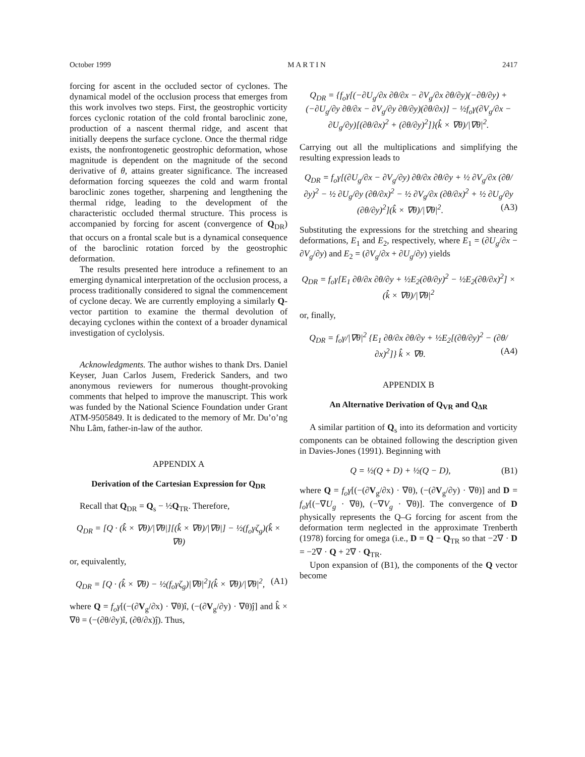October 1999 M A R T I N 2417
forcing for ascent in the occluded sector of cyclones. The dynamical model of the occlusion process that emerges from this work involves two steps. First, the geostrophic vorticity forces cyclonic rotation of the cold frontal baroclinic zone, production of a nascent thermal ridge, and ascent that initially deepens the surface cyclone. Once the thermal ridge exists, the nonfrontogenetic geostrophic deformation, whose magnitude is dependent on the magnitude of the second derivative of θ, attains greater significance. The increased deformation forcing squeezes the cold and warm frontal baroclinic zones together, sharpening and lengthening the thermal ridge, leading to the development of the characteristic occluded thermal structure. This process is accompanied by forcing for ascent (convergence of Q<sub>DR</sub>) that occurs on a frontal scale but is a dynamical consequence of the baroclinic rotation forced by the geostrophic deformation.
The results presented here introduce a refinement to an emerging dynamical interpretation of the occlusion process, a process traditionally considered to signal the commencement of cyclone decay. We are currently employing a similarly Q-vector partition to examine the thermal devolution of decaying cyclones within the context of a broader dynamical investigation of cyclolysis.
Acknowledgments. The author wishes to thank Drs. Daniel Keyser, Juan Carlos Jusem, Frederick Sanders, and two anonymous reviewers for numerous thought-provoking comments that helped to improve the manuscript. This work was funded by the National Science Foundation under Grant ATM-9505849. It is dedicated to the memory of Mr. Du’o’ng Nhu Lâm, father-in-law of the author.
APPENDIX A
Derivation of the Cartesian Expression for Q<sub>DR</sub>
Recall that Q<sub>DR</sub> = Q<sub>s</sub> − ½Q<sub>TR</sub>. Therefore,
Q<sub>DR</sub> = [Q · (k̂ × ∇θ)/|∇θ|][(k̂ × ∇θ)/|∇θ|] − ½(f<sub>o</sub>γζ<sub>g</sub>)(k̂ × ∇θ)
or, equivalently,
Q<sub>DR</sub> = [Q · (k̂ × ∇θ) − ½(f<sub>o</sub>γζ<sub>g</sub>)|∇θ|<sup>2</sup>](k̂ × ∇θ)/|∇θ|<sup>2</sup>, (A1)
where Q = f<sub>o</sub>γ[(−(∂V<sub>g</sub>/∂x) · ∇θ)î, (−(∂V<sub>g</sub>/∂y) · ∇θ)ĵ] and k̂ × ∇θ = (−(∂θ/∂y)î, (∂θ/∂x)ĵ). Thus,
Q<sub>DR</sub> = {f<sub>o</sub>γ[(−∂U<sub>g</sub>/∂x ∂θ/∂x − ∂V<sub>g</sub>/∂x ∂θ/∂y)(−∂θ/∂y) + (−∂U<sub>g</sub>/∂y ∂θ/∂x − ∂V<sub>g</sub>/∂y ∂θ/∂y)(∂θ/∂x)] − ½f<sub>o</sub>γ(∂V<sub>g</sub>/∂x − ∂U<sub>g</sub>/∂y)[(∂θ/∂x)<sup>2</sup> + (∂θ/∂y)<sup>2</sup>]}(k̂ × ∇θ)/|∇θ|<sup>2</sup>.
Carrying out all the multiplications and simplifying the resulting expression leads to
Q<sub>DR</sub> = f<sub>o</sub>γ[(∂U<sub>g</sub>/∂x − ∂V<sub>g</sub>/∂y) ∂θ/∂x ∂θ/∂y + ½ ∂V<sub>g</sub>/∂x (∂θ/∂y)<sup>2</sup> − ½ ∂U<sub>g</sub>/∂y (∂θ/∂x)<sup>2</sup> − ½ ∂V<sub>g</sub>/∂x (∂θ/∂x)<sup>2</sup> + ½ ∂U<sub>g</sub>/∂y (∂θ/∂y)<sup>2</sup>](k̂ × ∇θ)/|∇θ|<sup>2</sup>. (A3)
Substituting the expressions for the stretching and shearing deformations, E<sub>1</sub> and E<sub>2</sub>, respectively, where E<sub>1</sub> = (∂U<sub>g</sub>/∂x − ∂V<sub>g</sub>/∂y) and E<sub>2</sub> = (∂V<sub>g</sub>/∂x + ∂U<sub>g</sub>/∂y) yields
Q<sub>DR</sub> = f<sub>o</sub>γ[E<sub>1</sub> ∂θ/∂x ∂θ/∂y + ½E<sub>2</sub>(∂θ/∂y)<sup>2</sup> − ½E<sub>2</sub>(∂θ/∂x)<sup>2</sup>] × (k̂ × ∇θ)/|∇θ|<sup>2</sup>
or, finally,
Q<sub>DR</sub> = f<sub>o</sub>γ/|∇θ|<sup>2</sup> {E<sub>1</sub> ∂θ/∂x ∂θ/∂y + ½E<sub>2</sub>[(∂θ/∂y)<sup>2</sup> − (∂θ/∂x)<sup>2</sup>]} k̂ × ∇θ. (A4)
APPENDIX B
An Alternative Derivation of Q<sub>VR</sub> and Q<sub>ΔR</sub>
A similar partition of Q<sub>s</sub> into its deformation and vorticity components can be obtained following the description given in Davies-Jones (1991). Beginning with
Q = ½(Q + D) + ½(Q − D), (B1)
where Q = f<sub>o</sub>γ[(−(∂V<sub>g</sub>/∂x) · ∇θ), (−(∂V<sub>g</sub>/∂y) · ∇θ)] and D = f<sub>o</sub>γ[(−∇U<sub>g</sub> · ∇θ), (−∇V<sub>g</sub> · ∇θ)]. The convergence of D physically represents the Q–G forcing for ascent from the deformation term neglected in the approximate Trenberth (1978) forcing for omega (i.e., D = Q − Q<sub>TR</sub> so that −2∇ · D = −2∇ · Q + 2∇ · Q<sub>TR</sub>.
Upon expansion of (B1), the components of the Q vector become